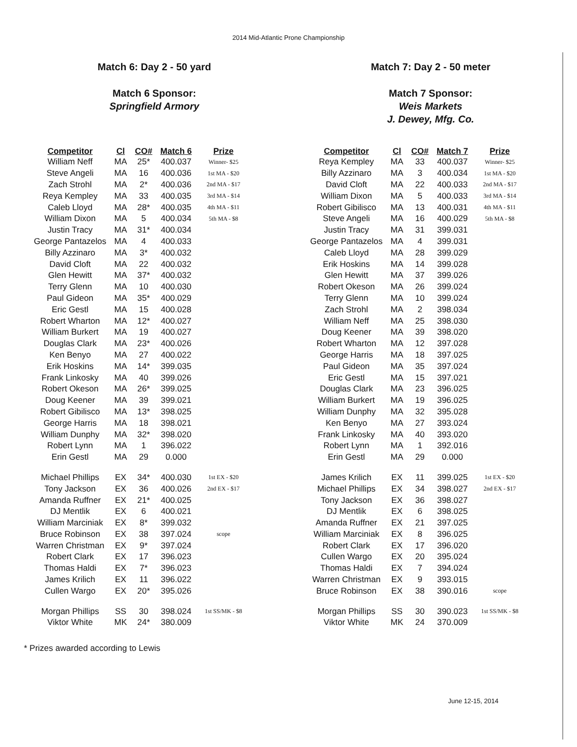2014 Mid-Atlantic Prone Championship
Match 6: Day 2 - 50 yard
Match 6 Sponsor:
Springfield Armory
| Competitor | Cl | CO# | Match 6 | Prize |
| --- | --- | --- | --- | --- |
| William Neff | MA | 25* | 400.037 | Winner- $25 |
| Steve Angeli | MA | 16 | 400.036 | 1st MA - $20 |
| Zach Strohl | MA | 2* | 400.036 | 2nd MA - $17 |
| Reya Kempley | MA | 33 | 400.035 | 3rd MA - $14 |
| Caleb Lloyd | MA | 28* | 400.035 | 4th MA - $11 |
| William Dixon | MA | 5 | 400.034 | 5th MA - $8 |
| Justin Tracy | MA | 31* | 400.034 | |
| George Pantazelos | MA | 4 | 400.033 | |
| Billy Azzinaro | MA | 3* | 400.032 | |
| David Cloft | MA | 22 | 400.032 | |
| Glen Hewitt | MA | 37* | 400.032 | |
| Terry Glenn | MA | 10 | 400.030 | |
| Paul Gideon | MA | 35* | 400.029 | |
| Eric Gestl | MA | 15 | 400.028 | |
| Robert Wharton | MA | 12* | 400.027 | |
| William Burkert | MA | 19 | 400.027 | |
| Douglas Clark | MA | 23* | 400.026 | |
| Ken Benyo | MA | 27 | 400.022 | |
| Erik Hoskins | MA | 14* | 399.035 | |
| Frank Linkosky | MA | 40 | 399.026 | |
| Robert Okeson | MA | 26* | 399.025 | |
| Doug Keener | MA | 39 | 399.021 | |
| Robert Gibilisco | MA | 13* | 398.025 | |
| George Harris | MA | 18 | 398.021 | |
| William Dunphy | MA | 32* | 398.020 | |
| Robert Lynn | MA | 1 | 396.022 | |
| Erin Gestl | MA | 29 | 0.000 | |
| Michael Phillips | EX | 34* | 400.030 | 1st EX - $20 |
| Tony Jackson | EX | 36 | 400.026 | 2nd EX - $17 |
| Amanda Ruffner | EX | 21* | 400.025 | |
| DJ Mentlik | EX | 6 | 400.021 | |
| William Marciniak | EX | 8* | 399.032 | |
| Bruce Robinson | EX | 38 | 397.024 | scope |
| Warren Christman | EX | 9* | 397.024 | |
| Robert Clark | EX | 17 | 396.023 | |
| Thomas Haldi | EX | 7* | 396.023 | |
| James Krilich | EX | 11 | 396.022 | |
| Cullen Wargo | EX | 20* | 395.026 | |
| Morgan Phillips | SS | 30 | 398.024 | 1st SS/MK - $8 |
| Viktor White | MK | 24* | 380.009 | |
Match 7: Day 2 - 50 meter
Match 7 Sponsor:
Weis Markets
J. Dewey, Mfg. Co.
| Competitor | Cl | CO# | Match 7 | Prize |
| --- | --- | --- | --- | --- |
| Reya Kempley | MA | 33 | 400.037 | Winner- $25 |
| Billy Azzinaro | MA | 3 | 400.034 | 1st MA - $20 |
| David Cloft | MA | 22 | 400.033 | 2nd MA - $17 |
| William Dixon | MA | 5 | 400.033 | 3rd MA - $14 |
| Robert Gibilisco | MA | 13 | 400.031 | 4th MA - $11 |
| Steve Angeli | MA | 16 | 400.029 | 5th MA - $8 |
| Justin Tracy | MA | 31 | 399.031 | |
| George Pantazelos | MA | 4 | 399.031 | |
| Caleb Lloyd | MA | 28 | 399.029 | |
| Erik Hoskins | MA | 14 | 399.028 | |
| Glen Hewitt | MA | 37 | 399.026 | |
| Robert Okeson | MA | 26 | 399.024 | |
| Terry Glenn | MA | 10 | 399.024 | |
| Zach Strohl | MA | 2 | 398.034 | |
| William Neff | MA | 25 | 398.030 | |
| Doug Keener | MA | 39 | 398.020 | |
| Robert Wharton | MA | 12 | 397.028 | |
| George Harris | MA | 18 | 397.025 | |
| Paul Gideon | MA | 35 | 397.024 | |
| Eric Gestl | MA | 15 | 397.021 | |
| Douglas Clark | MA | 23 | 396.025 | |
| William Burkert | MA | 19 | 396.025 | |
| William Dunphy | MA | 32 | 395.028 | |
| Ken Benyo | MA | 27 | 393.024 | |
| Frank Linkosky | MA | 40 | 393.020 | |
| Robert Lynn | MA | 1 | 392.016 | |
| Erin Gestl | MA | 29 | 0.000 | |
| James Krilich | EX | 11 | 399.025 | 1st EX - $20 |
| Michael Phillips | EX | 34 | 398.027 | 2nd EX - $17 |
| Tony Jackson | EX | 36 | 398.027 | |
| DJ Mentlik | EX | 6 | 398.025 | |
| Amanda Ruffner | EX | 21 | 397.025 | |
| William Marciniak | EX | 8 | 396.025 | |
| Robert Clark | EX | 17 | 396.020 | |
| Cullen Wargo | EX | 20 | 395.024 | |
| Thomas Haldi | EX | 7 | 394.024 | |
| Warren Christman | EX | 9 | 393.015 | |
| Bruce Robinson | EX | 38 | 390.016 | scope |
| Morgan Phillips | SS | 30 | 390.023 | 1st SS/MK - $8 |
| Viktor White | MK | 24 | 370.009 | |
* Prizes awarded according to Lewis
June 12-15, 2014